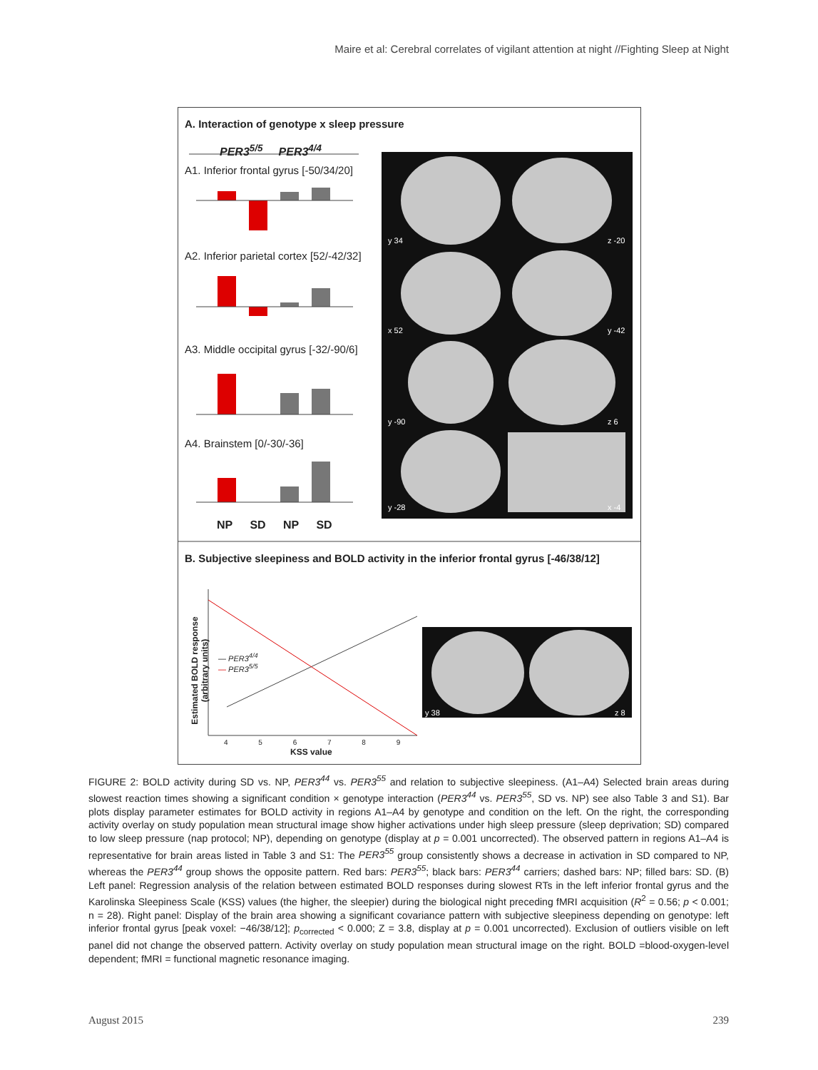Maire et al: Cerebral correlates of vigilant attention at night //Fighting Sleep at Night
A. Interaction of genotype x sleep pressure
PER3<sup>5/5</sup> PER3<sup>4/4</sup>
A1. Inferior frontal gyrus [-50/34/20]
A2. Inferior parietal cortex [52/-42/32]
A3. Middle occipital gyrus [-32/-90/6]
A4. Brainstem [0/-30/-36]
NP SD NP SD
y 34 z -20
x 52 y -42
y -90 z 6
y -28 x -4
B. Subjective sleepiness and BOLD activity in the inferior frontal gyrus [-46/38/12]
— PER3<sup>4/4</sup>
— PER3<sup>5/5</sup>
Estimated BOLD response (arbitrary units)
4 5 6 7 8 9
KSS value
y 38 z 8
FIGURE 2: BOLD activity during SD vs. NP, PER3<sup>44</sup> vs. PER3<sup>55</sup> and relation to subjective sleepiness. (A1–A4) Selected brain areas during slowest reaction times showing a significant condition × genotype interaction (PER3<sup>44</sup> vs. PER3<sup>55</sup>, SD vs. NP) see also Table 3 and S1). Bar plots display parameter estimates for BOLD activity in regions A1–A4 by genotype and condition on the left. On the right, the corresponding activity overlay on study population mean structural image show higher activations under high sleep pressure (sleep deprivation; SD) compared to low sleep pressure (nap protocol; NP), depending on genotype (display at p = 0.001 uncorrected). The observed pattern in regions A1–A4 is representative for brain areas listed in Table 3 and S1: The PER3<sup>55</sup> group consistently shows a decrease in activation in SD compared to NP, whereas the PER3<sup>44</sup> group shows the opposite pattern. Red bars: PER3<sup>55</sup>; black bars: PER3<sup>44</sup> carriers; dashed bars: NP; filled bars: SD. (B) Left panel: Regression analysis of the relation between estimated BOLD responses during slowest RTs in the left inferior frontal gyrus and the Karolinska Sleepiness Scale (KSS) values (the higher, the sleepier) during the biological night preceding fMRI acquisition (R<sup>2</sup> = 0.56; p < 0.001; n = 28). Right panel: Display of the brain area showing a significant covariance pattern with subjective sleepiness depending on genotype: left inferior frontal gyrus [peak voxel: −46/38/12]; p<sub>corrected</sub> < 0.000; Z = 3.8, display at p = 0.001 uncorrected). Exclusion of outliers visible on left panel did not change the observed pattern. Activity overlay on study population mean structural image on the right. BOLD =blood-oxygen-level dependent; fMRI = functional magnetic resonance imaging.
August 2015 239